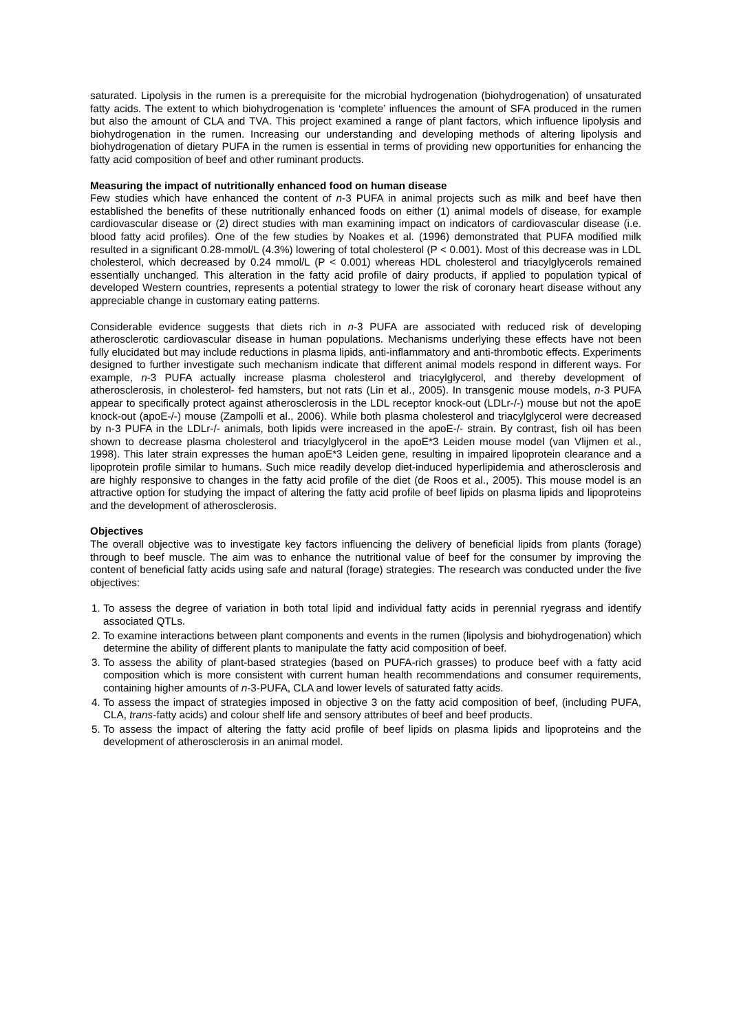saturated. Lipolysis in the rumen is a prerequisite for the microbial hydrogenation (biohydrogenation) of unsaturated fatty acids. The extent to which biohydrogenation is ‘complete’ influences the amount of SFA produced in the rumen but also the amount of CLA and TVA. This project examined a range of plant factors, which influence lipolysis and biohydrogenation in the rumen. Increasing our understanding and developing methods of altering lipolysis and biohydrogenation of dietary PUFA in the rumen is essential in terms of providing new opportunities for enhancing the fatty acid composition of beef and other ruminant products.
Measuring the impact of nutritionally enhanced food on human disease
Few studies which have enhanced the content of n-3 PUFA in animal projects such as milk and beef have then established the benefits of these nutritionally enhanced foods on either (1) animal models of disease, for example cardiovascular disease or (2) direct studies with man examining impact on indicators of cardiovascular disease (i.e. blood fatty acid profiles). One of the few studies by Noakes et al. (1996) demonstrated that PUFA modified milk resulted in a significant 0.28-mmol/L (4.3%) lowering of total cholesterol (P < 0.001). Most of this decrease was in LDL cholesterol, which decreased by 0.24 mmol/L (P < 0.001) whereas HDL cholesterol and triacylglycerols remained essentially unchanged. This alteration in the fatty acid profile of dairy products, if applied to population typical of developed Western countries, represents a potential strategy to lower the risk of coronary heart disease without any appreciable change in customary eating patterns.
Considerable evidence suggests that diets rich in n-3 PUFA are associated with reduced risk of developing atherosclerotic cardiovascular disease in human populations. Mechanisms underlying these effects have not been fully elucidated but may include reductions in plasma lipids, anti-inflammatory and anti-thrombotic effects. Experiments designed to further investigate such mechanism indicate that different animal models respond in different ways. For example, n-3 PUFA actually increase plasma cholesterol and triacylglycerol, and thereby development of atherosclerosis, in cholesterol- fed hamsters, but not rats (Lin et al., 2005). In transgenic mouse models, n-3 PUFA appear to specifically protect against atherosclerosis in the LDL receptor knock-out (LDLr-/-) mouse but not the apoE knock-out (apoE-/-) mouse (Zampolli et al., 2006). While both plasma cholesterol and triacylglycerol were decreased by n-3 PUFA in the LDLr-/- animals, both lipids were increased in the apoE-/- strain. By contrast, fish oil has been shown to decrease plasma cholesterol and triacylglycerol in the apoE*3 Leiden mouse model (van Vlijmen et al., 1998). This later strain expresses the human apoE*3 Leiden gene, resulting in impaired lipoprotein clearance and a lipoprotein profile similar to humans. Such mice readily develop diet-induced hyperlipidemia and atherosclerosis and are highly responsive to changes in the fatty acid profile of the diet (de Roos et al., 2005). This mouse model is an attractive option for studying the impact of altering the fatty acid profile of beef lipids on plasma lipids and lipoproteins and the development of atherosclerosis.
Objectives
The overall objective was to investigate key factors influencing the delivery of beneficial lipids from plants (forage) through to beef muscle. The aim was to enhance the nutritional value of beef for the consumer by improving the content of beneficial fatty acids using safe and natural (forage) strategies. The research was conducted under the five objectives:
1. To assess the degree of variation in both total lipid and individual fatty acids in perennial ryegrass and identify associated QTLs.
2. To examine interactions between plant components and events in the rumen (lipolysis and biohydrogenation) which determine the ability of different plants to manipulate the fatty acid composition of beef.
3. To assess the ability of plant-based strategies (based on PUFA-rich grasses) to produce beef with a fatty acid composition which is more consistent with current human health recommendations and consumer requirements, containing higher amounts of n-3-PUFA, CLA and lower levels of saturated fatty acids.
4. To assess the impact of strategies imposed in objective 3 on the fatty acid composition of beef, (including PUFA, CLA, trans-fatty acids) and colour shelf life and sensory attributes of beef and beef products.
5. To assess the impact of altering the fatty acid profile of beef lipids on plasma lipids and lipoproteins and the development of atherosclerosis in an animal model.